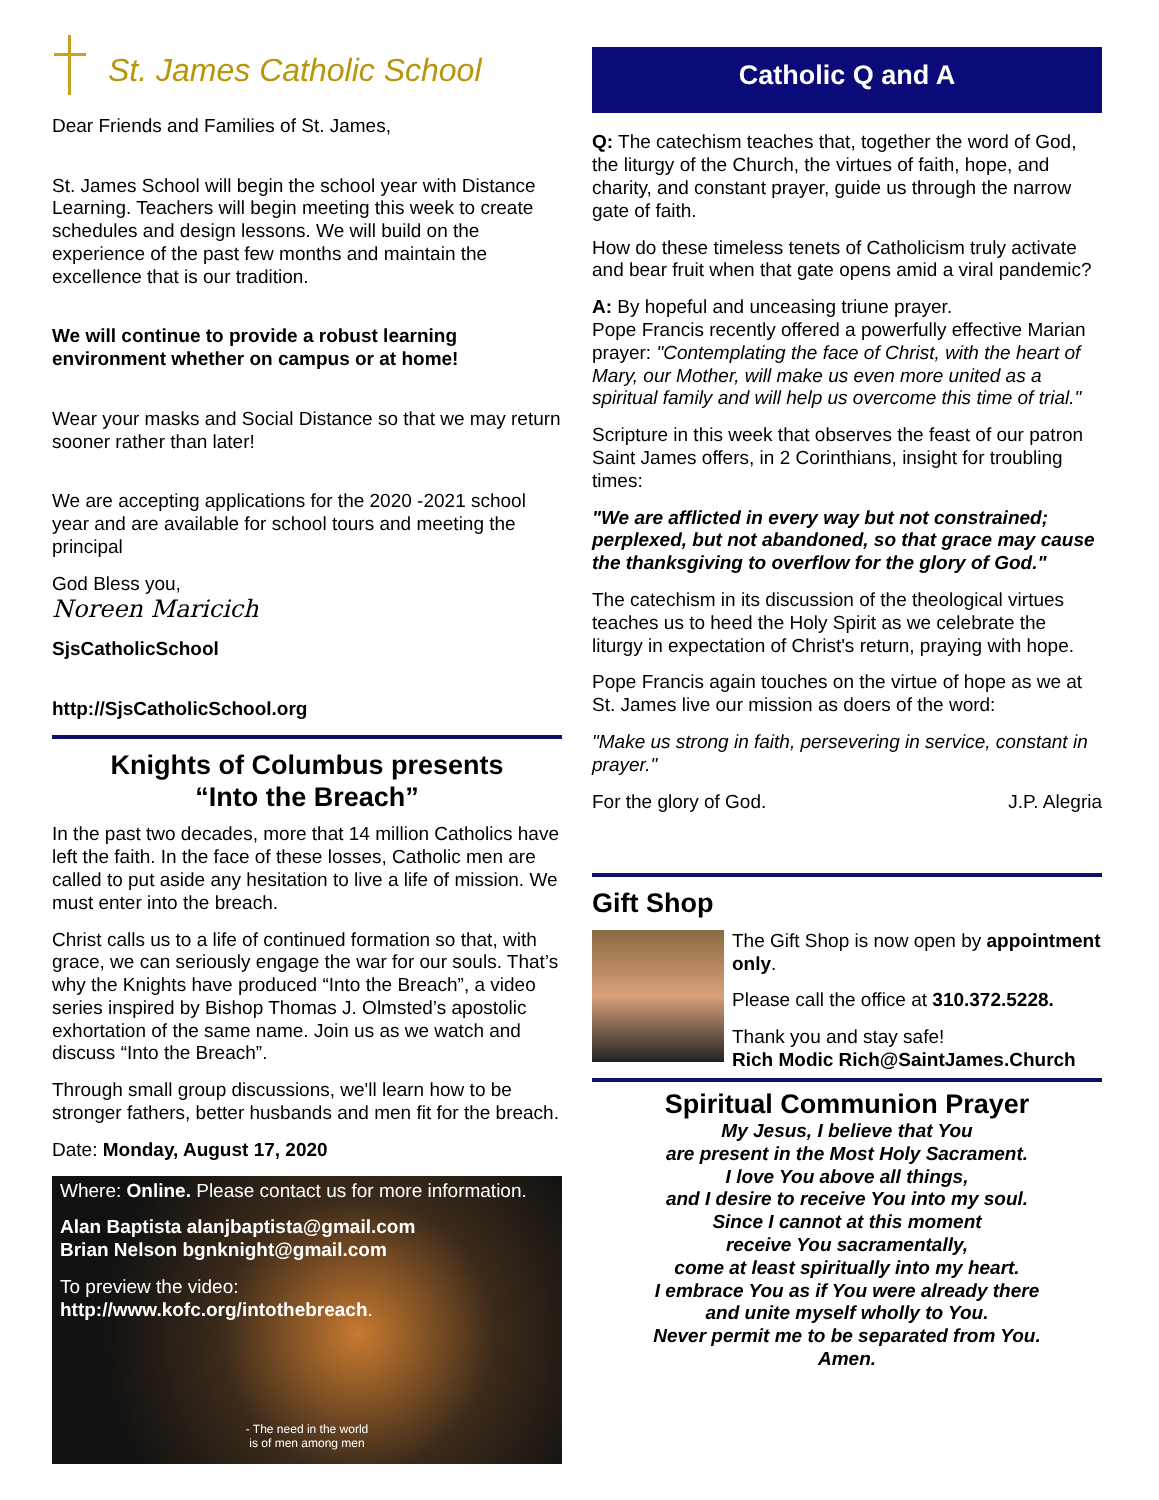St. James Catholic School
Dear Friends and Families of St. James,
St. James School will begin the school year with Distance Learning. Teachers will begin meeting this week to create schedules and design lessons. We will build on the experience of the past few months and maintain the excellence that is our tradition.
We will continue to provide a robust learning environment whether on campus or at home!
Wear your masks and Social Distance so that we may return sooner rather than later!
We are accepting applications for the 2020 -2021 school year and are available for school tours and meeting the principal
God Bless you,
Noreen Maricich
SjsCatholicSchool
http://SjsCatholicSchool.org
Knights of Columbus presents
“Into the Breach”
In the past two decades, more that 14 million Catholics have left the faith. In the face of these losses, Catholic men are called to put aside any hesitation to live a life of mission. We must enter into the breach.
Christ calls us to a life of continued formation so that, with grace, we can seriously engage the war for our souls. That’s why the Knights have produced “Into the Breach”, a video series inspired by Bishop Thomas J. Olmsted’s apostolic exhortation of the same name. Join us as we watch and discuss “Into the Breach”.
Through small group discussions, we'll learn how to be stronger fathers, better husbands and men fit for the breach.
Date: Monday, August 17, 2020
Where: Online. Please contact us for more information.
Alan Baptista alanjbaptista@gmail.com
Brian Nelson bgnknight@gmail.com
To preview the video:
http://www.kofc.org/intothebreach.
- The need in the world
is of men among men
Catholic Q and A
Q: The catechism teaches that, together the word of God, the liturgy of the Church, the virtues of faith, hope, and charity, and constant prayer, guide us through the narrow gate of faith.
How do these timeless tenets of Catholicism truly activate and bear fruit when that gate opens amid a viral pandemic?
A: By hopeful and unceasing triune prayer.
Pope Francis recently offered a powerfully effective Marian prayer: "Contemplating the face of Christ, with the heart of Mary, our Mother, will make us even more united as a spiritual family and will help us overcome this time of trial."
Scripture in this week that observes the feast of our patron Saint James offers, in 2 Corinthians, insight for troubling times:
"We are afflicted in every way but not constrained; perplexed, but not abandoned, so that grace may cause the thanksgiving to overflow for the glory of God."
The catechism in its discussion of the theological virtues teaches us to heed the Holy Spirit as we celebrate the liturgy in expectation of Christ's return, praying with hope.
Pope Francis again touches on the virtue of hope as we at St. James live our mission as doers of the word:
"Make us strong in faith, persevering in service, constant in prayer."
For the glory of God. J.P. Alegria
Gift Shop
The Gift Shop is now open by appointment only.
Please call the office at 310.372.5228.
Thank you and stay safe!
Rich Modic Rich@SaintJames.Church
Spiritual Communion Prayer
My Jesus, I believe that You
are present in the Most Holy Sacrament.
I love You above all things,
and I desire to receive You into my soul.
Since I cannot at this moment
receive You sacramentally,
come at least spiritually into my heart.
I embrace You as if You were already there
and unite myself wholly to You.
Never permit me to be separated from You.
Amen.